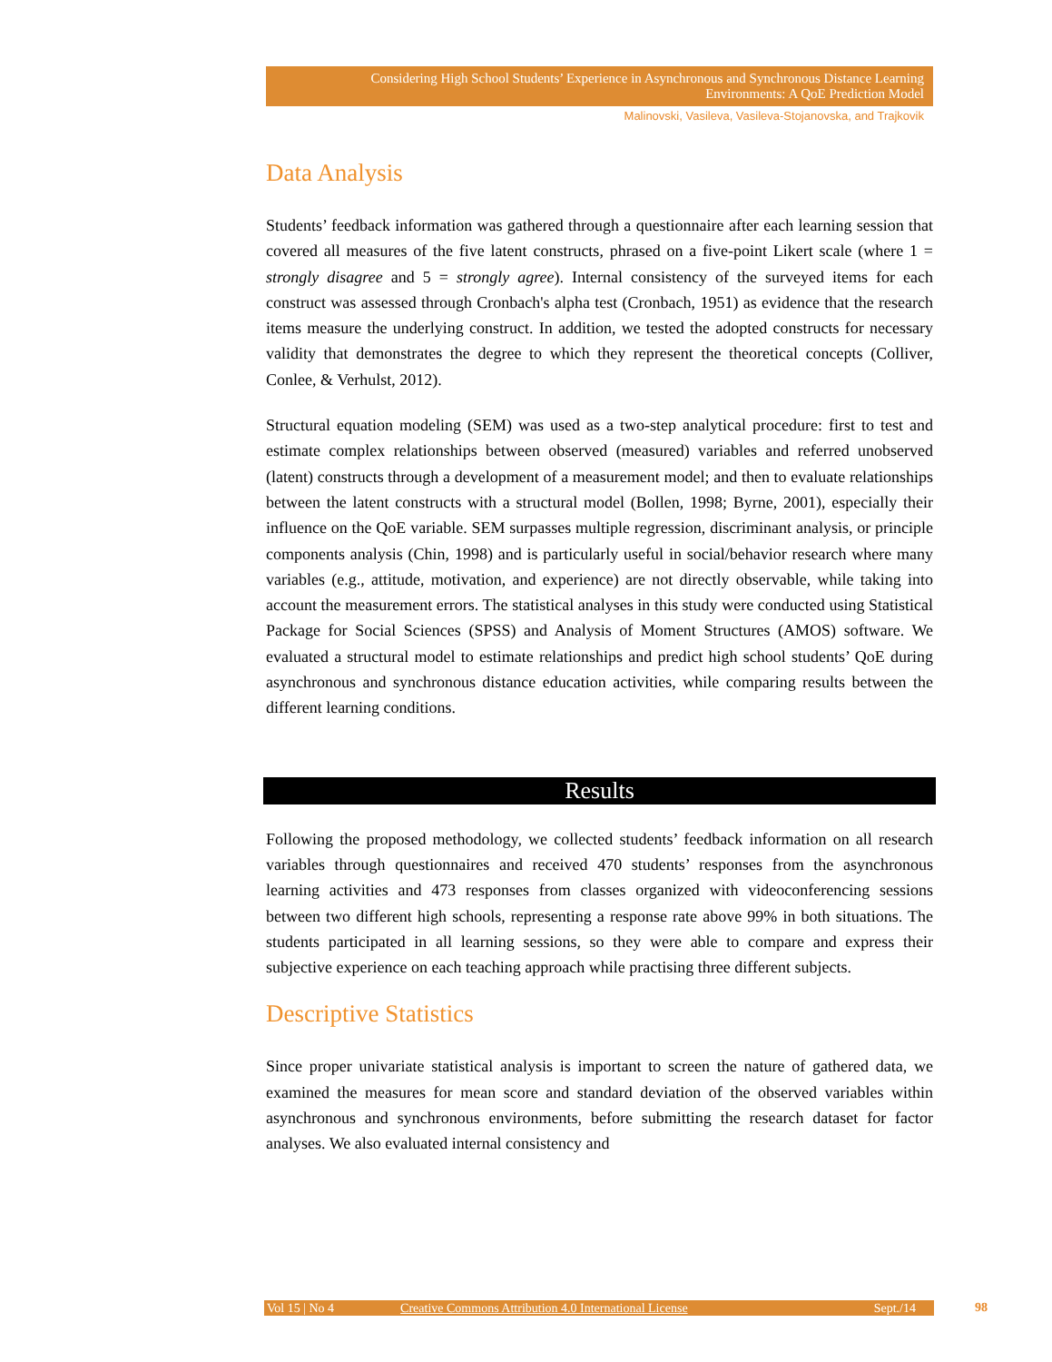Considering High School Students’ Experience in Asynchronous and Synchronous Distance Learning Environments: A QoE Prediction Model
Malinovski, Vasileva, Vasileva-Stojanovska, and Trajkovik
Data Analysis
Students’ feedback information was gathered through a questionnaire after each learning session that covered all measures of the five latent constructs, phrased on a five-point Likert scale (where 1 = strongly disagree and 5 = strongly agree). Internal consistency of the surveyed items for each construct was assessed through Cronbach's alpha test (Cronbach, 1951) as evidence that the research items measure the underlying construct. In addition, we tested the adopted constructs for necessary validity that demonstrates the degree to which they represent the theoretical concepts (Colliver, Conlee, & Verhulst, 2012).
Structural equation modeling (SEM) was used as a two-step analytical procedure: first to test and estimate complex relationships between observed (measured) variables and referred unobserved (latent) constructs through a development of a measurement model; and then to evaluate relationships between the latent constructs with a structural model (Bollen, 1998; Byrne, 2001), especially their influence on the QoE variable. SEM surpasses multiple regression, discriminant analysis, or principle components analysis (Chin, 1998) and is particularly useful in social/behavior research where many variables (e.g., attitude, motivation, and experience) are not directly observable, while taking into account the measurement errors. The statistical analyses in this study were conducted using Statistical Package for Social Sciences (SPSS) and Analysis of Moment Structures (AMOS) software. We evaluated a structural model to estimate relationships and predict high school students’ QoE during asynchronous and synchronous distance education activities, while comparing results between the different learning conditions.
Results
Following the proposed methodology, we collected students’ feedback information on all research variables through questionnaires and received 470 students’ responses from the asynchronous learning activities and 473 responses from classes organized with videoconferencing sessions between two different high schools, representing a response rate above 99% in both situations. The students participated in all learning sessions, so they were able to compare and express their subjective experience on each teaching approach while practising three different subjects.
Descriptive Statistics
Since proper univariate statistical analysis is important to screen the nature of gathered data, we examined the measures for mean score and standard deviation of the observed variables within asynchronous and synchronous environments, before submitting the research dataset for factor analyses. We also evaluated internal consistency and
Vol 15 | No 4 Creative Commons Attribution 4.0 International License Sept./14 98